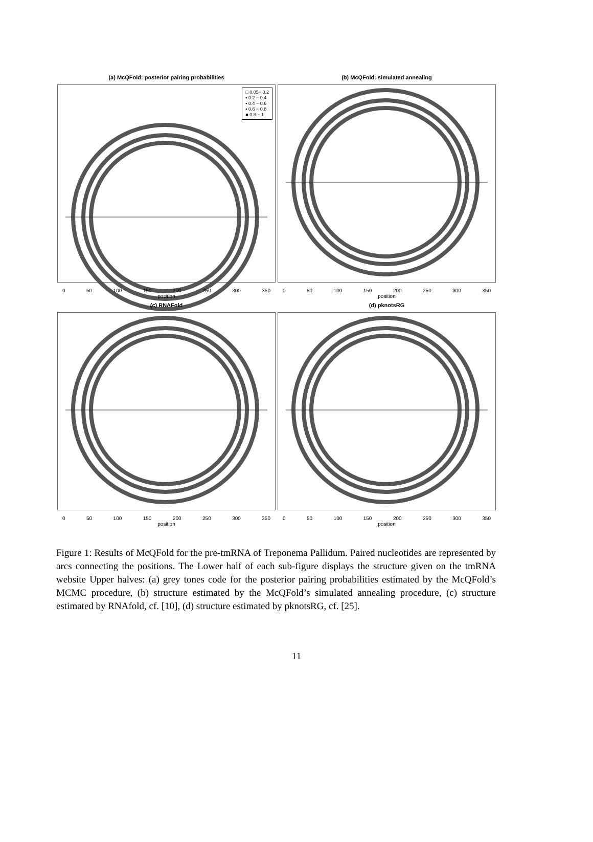(a) McQFold: posterior pairing probabilities
□ 0.05− 0.2
▪ 0.2 − 0.4
▪ 0.4 − 0.6
▪ 0.6 − 0.8
■ 0.8 − 1
0 50 100 150 200 250 300 350
position
(b) McQFold: simulated annealing
0 50 100 150 200 250 300 350
position
(c) RNAFold
0 50 100 150 200 250 300 350
position
(d) pknotsRG
0 50 100 150 200 250 300 350
position
Figure 1: Results of McQFold for the pre-tmRNA of Treponema Pallidum. Paired nucleotides are represented by arcs connecting the positions. The Lower half of each sub-figure displays the structure given on the tmRNA website Upper halves: (a) grey tones code for the posterior pairing probabilities estimated by the McQFold’s MCMC procedure, (b) structure estimated by the McQFold’s simulated annealing procedure, (c) structure estimated by RNAfold, cf. [10], (d) structure estimated by pknotsRG, cf. [25].
11